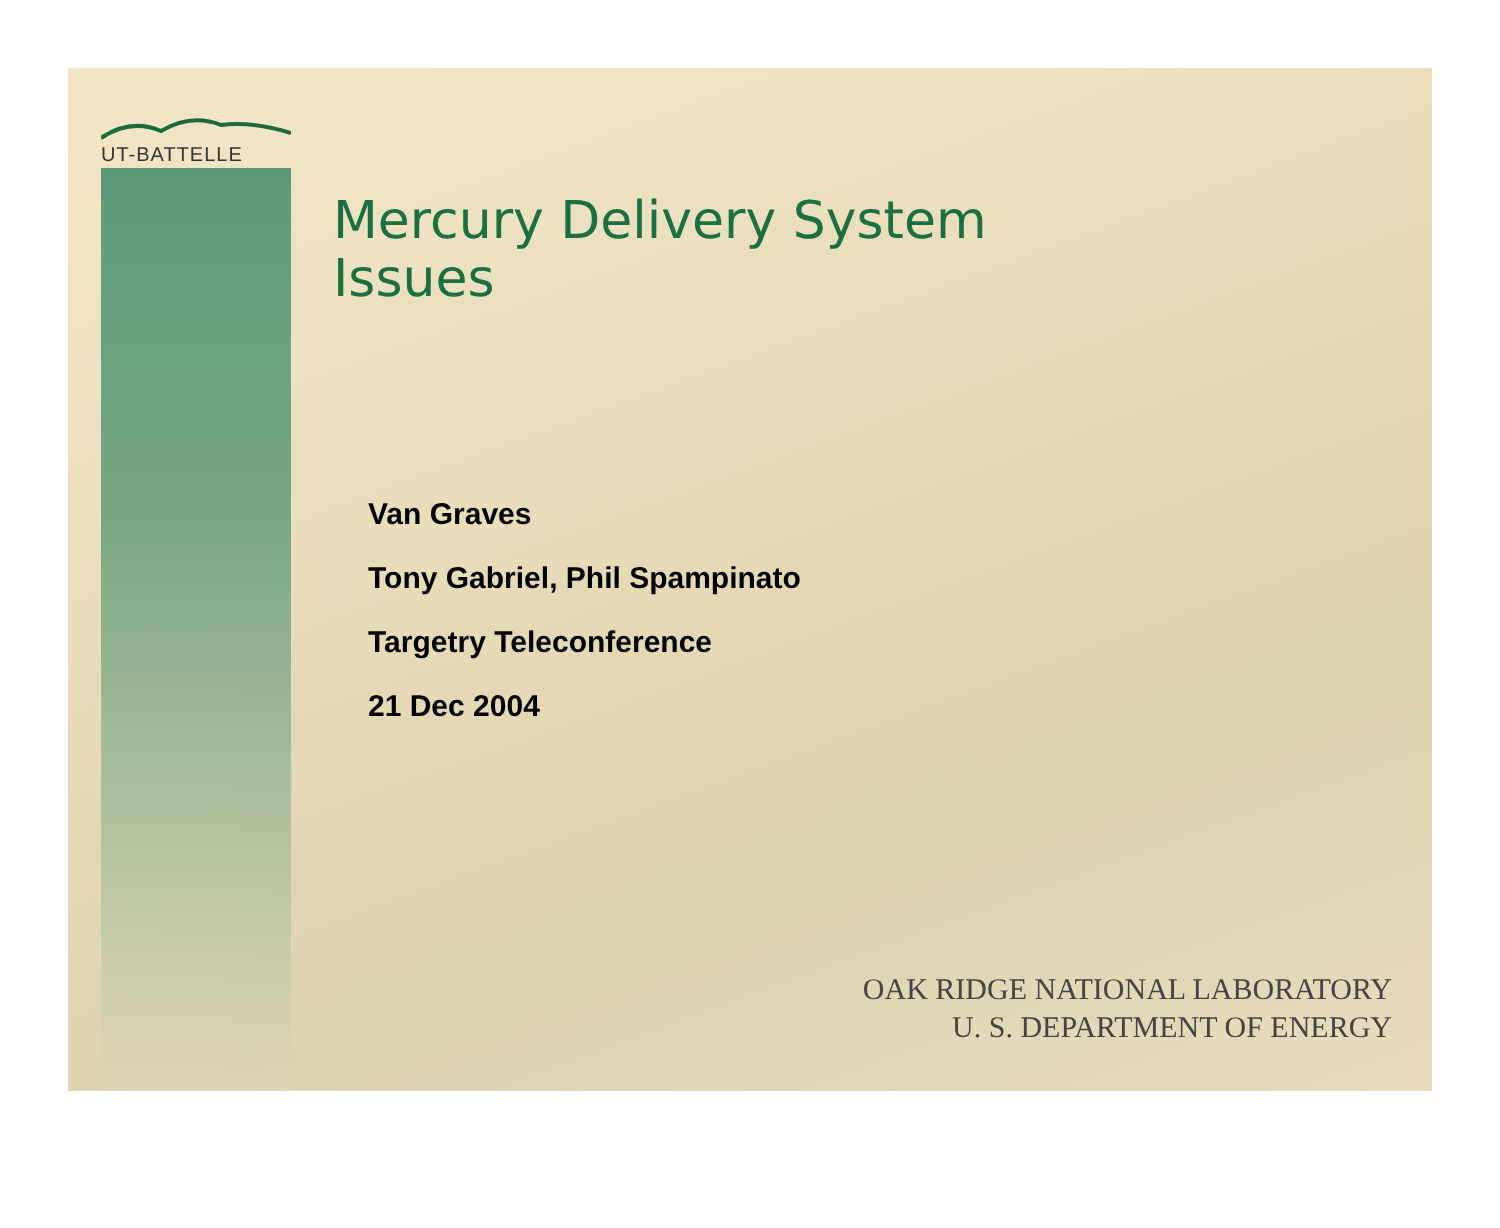UT-BATTELLE
Mercury Delivery System
Issues
Van Graves
Tony Gabriel, Phil Spampinato
Targetry Teleconference
21 Dec 2004
OAK RIDGE NATIONAL LABORATORY
U. S. DEPARTMENT OF ENERGY